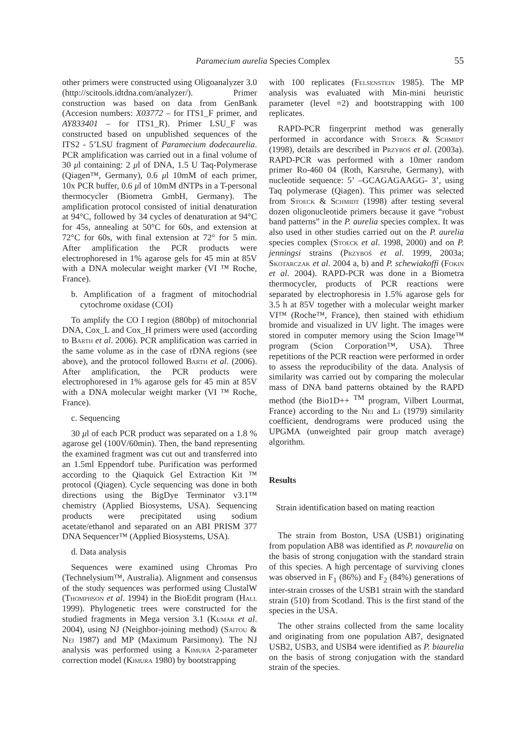Paramecium aurelia Species Complex
55
other primers were constructed using Oligoanalyzer 3.0 (http://scitools.idtdna.com/analyzer/). Primer construction was based on data from GenBank (Accesion numbers: X03772 – for ITS1_F primer, and AY833401 – for ITS1_R). Primer LSU_F was constructed based on unpublished sequences of the ITS2 - 5’LSU fragment of Paramecium dodecaurelia. PCR amplification was carried out in a final volume of 30 μl containing: 2 μl of DNA, 1.5 U Taq-Polymerase (Qiagen™, Germany), 0.6 μl 10mM of each primer, 10x PCR buffer, 0.6 μl of 10mM dNTPs in a T-personal thermocycler (Biometra GmbH, Germany). The amplification protocol consisted of initial denaturation at 94°C, followed by 34 cycles of denaturation at 94°C for 45s, annealing at 50°C for 60s, and extension at 72°C for 60s, with final extension at 72° for 5 min. After amplification the PCR products were electrophoresed in 1% agarose gels for 45 min at 85V with a DNA molecular weight marker (VI ™ Roche, France).
b. Amplification of a fragment of mitochodrial cytochrome oxidase (COI)
To amplify the CO I region (880bp) of mitochonrial DNA, Cox_L and Cox_H primers were used (according to Barth et al. 2006). PCR amplification was carried in the same volume as in the case of rDNA regions (see above), and the protocol followed Barth et al. (2006). After amplification, the PCR products were electrophoresed in 1% agarose gels for 45 min at 85V with a DNA molecular weight marker (VI ™ Roche, France).
c. Sequencing
30 μl of each PCR product was separated on a 1.8 % agarose gel (100V/60min). Then, the band representing the examined fragment was cut out and transferred into an 1.5ml Eppendorf tube. Purification was performed according to the Qiaquick Gel Extraction Kit ™ protocol (Qiagen). Cycle sequencing was done in both directions using the BigDye Terminator v3.1™ chemistry (Applied Biosystems, USA). Sequencing products were precipitated using sodium acetate/ethanol and separated on an ABI PRISM 377 DNA Sequencer™ (Applied Biosystems, USA).
d. Data analysis
Sequences were examined using Chromas Pro (Technelysium™, Australia). Alignment and consensus of the study sequences was performed using ClustalW (Thomphson et al. 1994) in the BioEdit program (Hall 1999). Phylogenetic trees were constructed for the studied fragments in Mega version 3.1 (Kumar et al. 2004), using NJ (Neighbor-joining method) (Saitou & Nei 1987) and MP (Maximum Parsimony). The NJ analysis was performed using a Kimura 2-parameter correction model (Kimura 1980) by bootstrapping
with 100 replicates (Felsenstein 1985). The MP analysis was evaluated with Min-mini heuristic parameter (level =2) and bootstrapping with 100 replicates.
RAPD-PCR fingerprint method was generally performed in accordance with Stoeck & Schmidt (1998), details are described in Przyboś et al. (2003a). RAPD-PCR was performed with a 10mer random primer Ro-460 04 (Roth, Karsruhe, Germany), with nucleotide sequence: 5’ –GCAGAGAAGG- 3’, using Taq polymerase (Qiagen). This primer was selected from Stoeck & Schmidt (1998) after testing several dozen oligonucleotide primers because it gave “robust band patterns” in the P. aurelia species complex. It was also used in other studies carried out on the P. aurelia species complex (Stoeck et al. 1998, 2000) and on P. jenningsi strains (Przyboś et al. 1999, 2003a; Skotarczak et al. 2004 a, b) and P. schewiakoffi (Fokin et al. 2004). RAPD-PCR was done in a Biometra thermocycler, products of PCR reactions were separated by electrophoresis in 1.5% agarose gels for 3.5 h at 85V together with a molecular weight marker VI™ (Roche™, France), then stained with ethidium bromide and visualized in UV light. The images were stored in computer memory using the Scion Image™ program (Scion Corporation™, USA). Three repetitions of the PCR reaction were performed in order to assess the reproducibility of the data. Analysis of similarity was carried out by comparing the molecular mass of DNA band patterns obtained by the RAPD method (the Bio1D++ <sup>TM</sup> program, Vilbert Lourmat, France) according to the Nei and Li (1979) similarity coefficient, dendrograms were produced using the UPGMA (unweighted pair group match average) algorithm.
Results
Strain identification based on mating reaction
The strain from Boston, USA (USB1) originating from population AB8 was identified as P. novaurelia on the basis of strong conjugation with the standard strain of this species. A high percentage of surviving clones was observed in F<sub>1</sub> (86%) and F<sub>2</sub> (84%) generations of inter-strain crosses of the USB1 strain with the standard strain (510) from Scotland. This is the first stand of the species in the USA.
The other strains collected from the same locality and originating from one population AB7, designated USB2, USB3, and USB4 were identified as P. biaurelia on the basis of strong conjugation with the standard strain of the species.